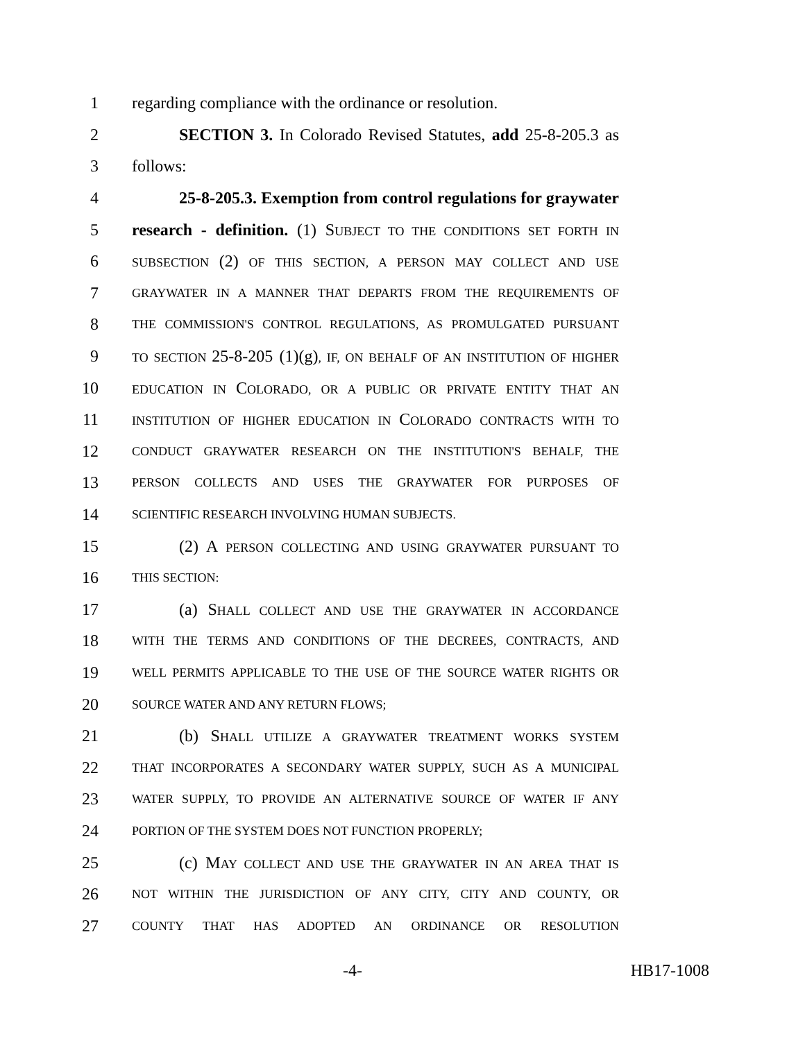1 regarding compliance with the ordinance or resolution.
2 SECTION 3. In Colorado Revised Statutes, add 25-8-205.3 as
3 follows:
4 25-8-205.3. Exemption from control regulations for graywater
5 research - definition. (1) SUBJECT TO THE CONDITIONS SET FORTH IN
6 SUBSECTION (2) OF THIS SECTION, A PERSON MAY COLLECT AND USE
7 GRAYWATER IN A MANNER THAT DEPARTS FROM THE REQUIREMENTS OF
8 THE COMMISSION'S CONTROL REGULATIONS, AS PROMULGATED PURSUANT
9 TO SECTION 25-8-205 (1)(g), IF, ON BEHALF OF AN INSTITUTION OF HIGHER
10 EDUCATION IN COLORADO, OR A PUBLIC OR PRIVATE ENTITY THAT AN
11 INSTITUTION OF HIGHER EDUCATION IN COLORADO CONTRACTS WITH TO
12 CONDUCT GRAYWATER RESEARCH ON THE INSTITUTION'S BEHALF, THE
13 PERSON COLLECTS AND USES THE GRAYWATER FOR PURPOSES OF
14 SCIENTIFIC RESEARCH INVOLVING HUMAN SUBJECTS.
15 (2) A PERSON COLLECTING AND USING GRAYWATER PURSUANT TO
16 THIS SECTION:
17 (a) SHALL COLLECT AND USE THE GRAYWATER IN ACCORDANCE
18 WITH THE TERMS AND CONDITIONS OF THE DECREES, CONTRACTS, AND
19 WELL PERMITS APPLICABLE TO THE USE OF THE SOURCE WATER RIGHTS OR
20 SOURCE WATER AND ANY RETURN FLOWS;
21 (b) SHALL UTILIZE A GRAYWATER TREATMENT WORKS SYSTEM
22 THAT INCORPORATES A SECONDARY WATER SUPPLY, SUCH AS A MUNICIPAL
23 WATER SUPPLY, TO PROVIDE AN ALTERNATIVE SOURCE OF WATER IF ANY
24 PORTION OF THE SYSTEM DOES NOT FUNCTION PROPERLY;
25 (c) MAY COLLECT AND USE THE GRAYWATER IN AN AREA THAT IS
26 NOT WITHIN THE JURISDICTION OF ANY CITY, CITY AND COUNTY, OR
27 COUNTY THAT HAS ADOPTED AN ORDINANCE OR RESOLUTION
-4- HB17-1008